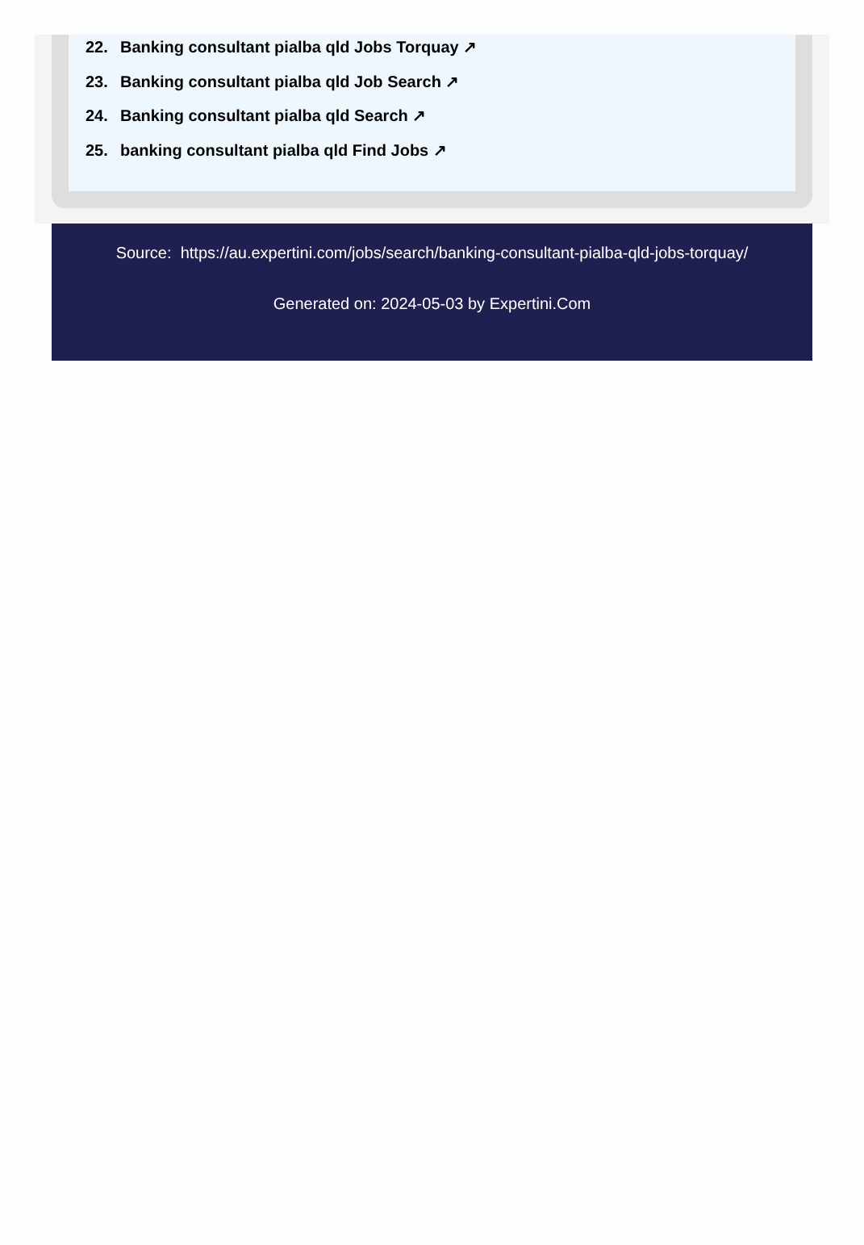22. Banking consultant pialba qld Jobs Torquay ↗
23. Banking consultant pialba qld Job Search ↗
24. Banking consultant pialba qld Search ↗
25. banking consultant pialba qld Find Jobs ↗
Source: https://au.expertini.com/jobs/search/banking-consultant-pialba-qld-jobs-torquay/
Generated on: 2024-05-03 by Expertini.Com